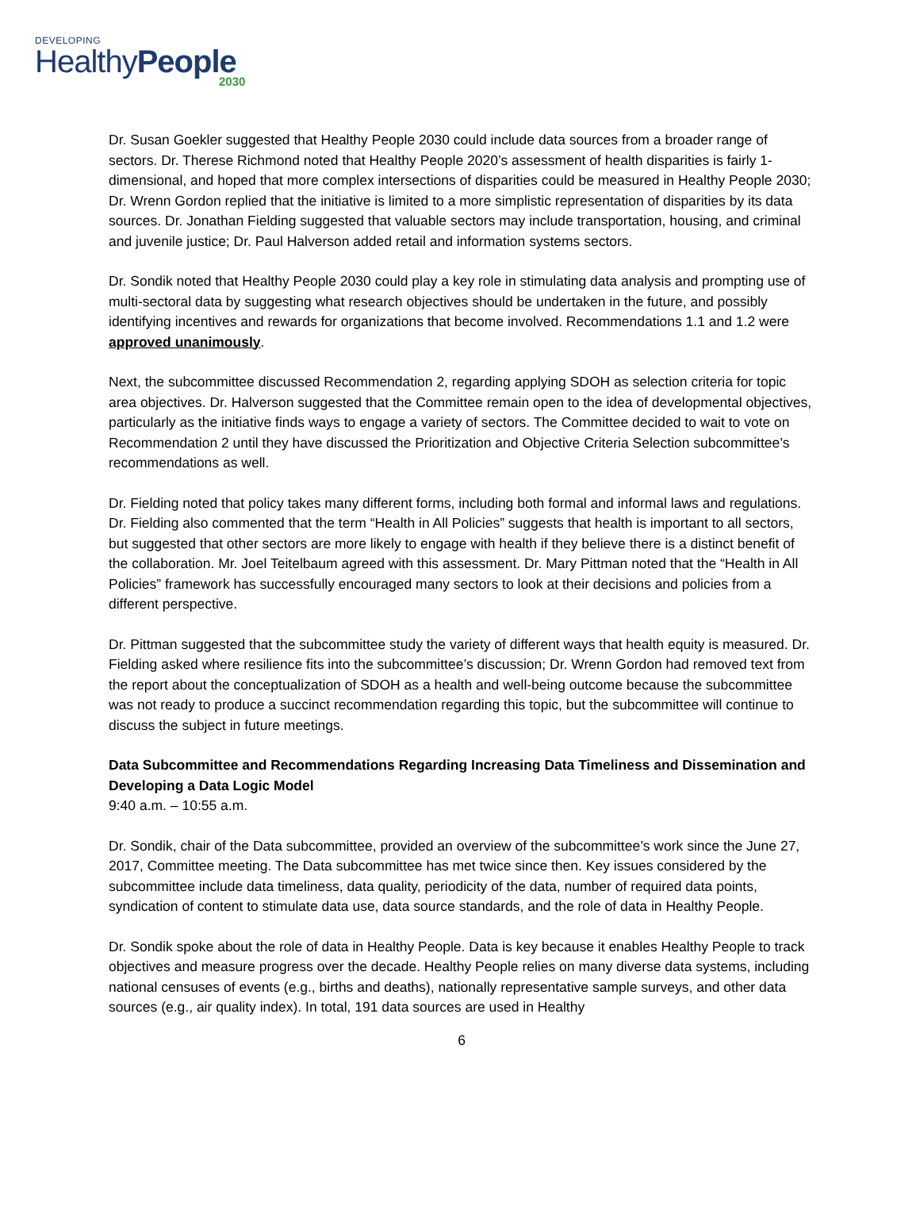DEVELOPING
HealthyPeople
2030
Dr. Susan Goekler suggested that Healthy People 2030 could include data sources from a broader range of sectors. Dr. Therese Richmond noted that Healthy People 2020’s assessment of health disparities is fairly 1-dimensional, and hoped that more complex intersections of disparities could be measured in Healthy People 2030; Dr. Wrenn Gordon replied that the initiative is limited to a more simplistic representation of disparities by its data sources. Dr. Jonathan Fielding suggested that valuable sectors may include transportation, housing, and criminal and juvenile justice; Dr. Paul Halverson added retail and information systems sectors.
Dr. Sondik noted that Healthy People 2030 could play a key role in stimulating data analysis and prompting use of multi-sectoral data by suggesting what research objectives should be undertaken in the future, and possibly identifying incentives and rewards for organizations that become involved. Recommendations 1.1 and 1.2 were approved unanimously.
Next, the subcommittee discussed Recommendation 2, regarding applying SDOH as selection criteria for topic area objectives. Dr. Halverson suggested that the Committee remain open to the idea of developmental objectives, particularly as the initiative finds ways to engage a variety of sectors. The Committee decided to wait to vote on Recommendation 2 until they have discussed the Prioritization and Objective Criteria Selection subcommittee’s recommendations as well.
Dr. Fielding noted that policy takes many different forms, including both formal and informal laws and regulations. Dr. Fielding also commented that the term “Health in All Policies” suggests that health is important to all sectors, but suggested that other sectors are more likely to engage with health if they believe there is a distinct benefit of the collaboration. Mr. Joel Teitelbaum agreed with this assessment. Dr. Mary Pittman noted that the “Health in All Policies” framework has successfully encouraged many sectors to look at their decisions and policies from a different perspective.
Dr. Pittman suggested that the subcommittee study the variety of different ways that health equity is measured. Dr. Fielding asked where resilience fits into the subcommittee’s discussion; Dr. Wrenn Gordon had removed text from the report about the conceptualization of SDOH as a health and well-being outcome because the subcommittee was not ready to produce a succinct recommendation regarding this topic, but the subcommittee will continue to discuss the subject in future meetings.
Data Subcommittee and Recommendations Regarding Increasing Data Timeliness and Dissemination and Developing a Data Logic Model
9:40 a.m. – 10:55 a.m.
Dr. Sondik, chair of the Data subcommittee, provided an overview of the subcommittee’s work since the June 27, 2017, Committee meeting. The Data subcommittee has met twice since then. Key issues considered by the subcommittee include data timeliness, data quality, periodicity of the data, number of required data points, syndication of content to stimulate data use, data source standards, and the role of data in Healthy People.
Dr. Sondik spoke about the role of data in Healthy People. Data is key because it enables Healthy People to track objectives and measure progress over the decade. Healthy People relies on many diverse data systems, including national censuses of events (e.g., births and deaths), nationally representative sample surveys, and other data sources (e.g., air quality index). In total, 191 data sources are used in Healthy
6